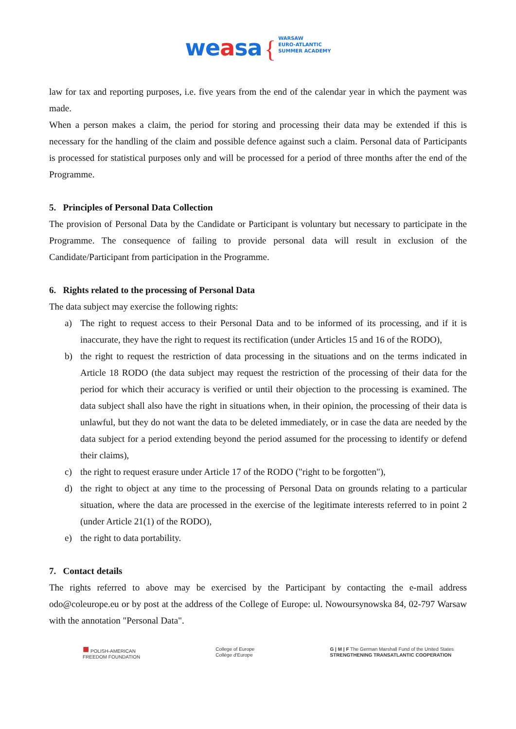weasa { WARSAW
EURO-ATLANTIC
SUMMER ACADEMY
law for tax and reporting purposes, i.e. five years from the end of the calendar year in which the payment was made.
When a person makes a claim, the period for storing and processing their data may be extended if this is necessary for the handling of the claim and possible defence against such a claim. Personal data of Participants is processed for statistical purposes only and will be processed for a period of three months after the end of the Programme.
5. Principles of Personal Data Collection
The provision of Personal Data by the Candidate or Participant is voluntary but necessary to participate in the Programme. The consequence of failing to provide personal data will result in exclusion of the Candidate/Participant from participation in the Programme.
6. Rights related to the processing of Personal Data
The data subject may exercise the following rights:
a) The right to request access to their Personal Data and to be informed of its processing, and if it is inaccurate, they have the right to request its rectification (under Articles 15 and 16 of the RODO),
b) the right to request the restriction of data processing in the situations and on the terms indicated in Article 18 RODO (the data subject may request the restriction of the processing of their data for the period for which their accuracy is verified or until their objection to the processing is examined. The data subject shall also have the right in situations when, in their opinion, the processing of their data is unlawful, but they do not want the data to be deleted immediately, or in case the data are needed by the data subject for a period extending beyond the period assumed for the processing to identify or defend their claims),
c) the right to request erasure under Article 17 of the RODO ("right to be forgotten"),
d) the right to object at any time to the processing of Personal Data on grounds relating to a particular situation, where the data are processed in the exercise of the legitimate interests referred to in point 2 (under Article 21(1) of the RODO),
e) the right to data portability.
7. Contact details
The rights referred to above may be exercised by the Participant by contacting the e-mail address odo@coleurope.eu or by post at the address of the College of Europe: ul. Nowoursynowska 84, 02-797 Warsaw with the annotation "Personal Data".
■ POLISH-AMERICAN
FREEDOM FOUNDATION
College of Europe
Collège d'Europe
G | M | F The German Marshall Fund of the United States
STRENGTHENING TRANSATLANTIC COOPERATION